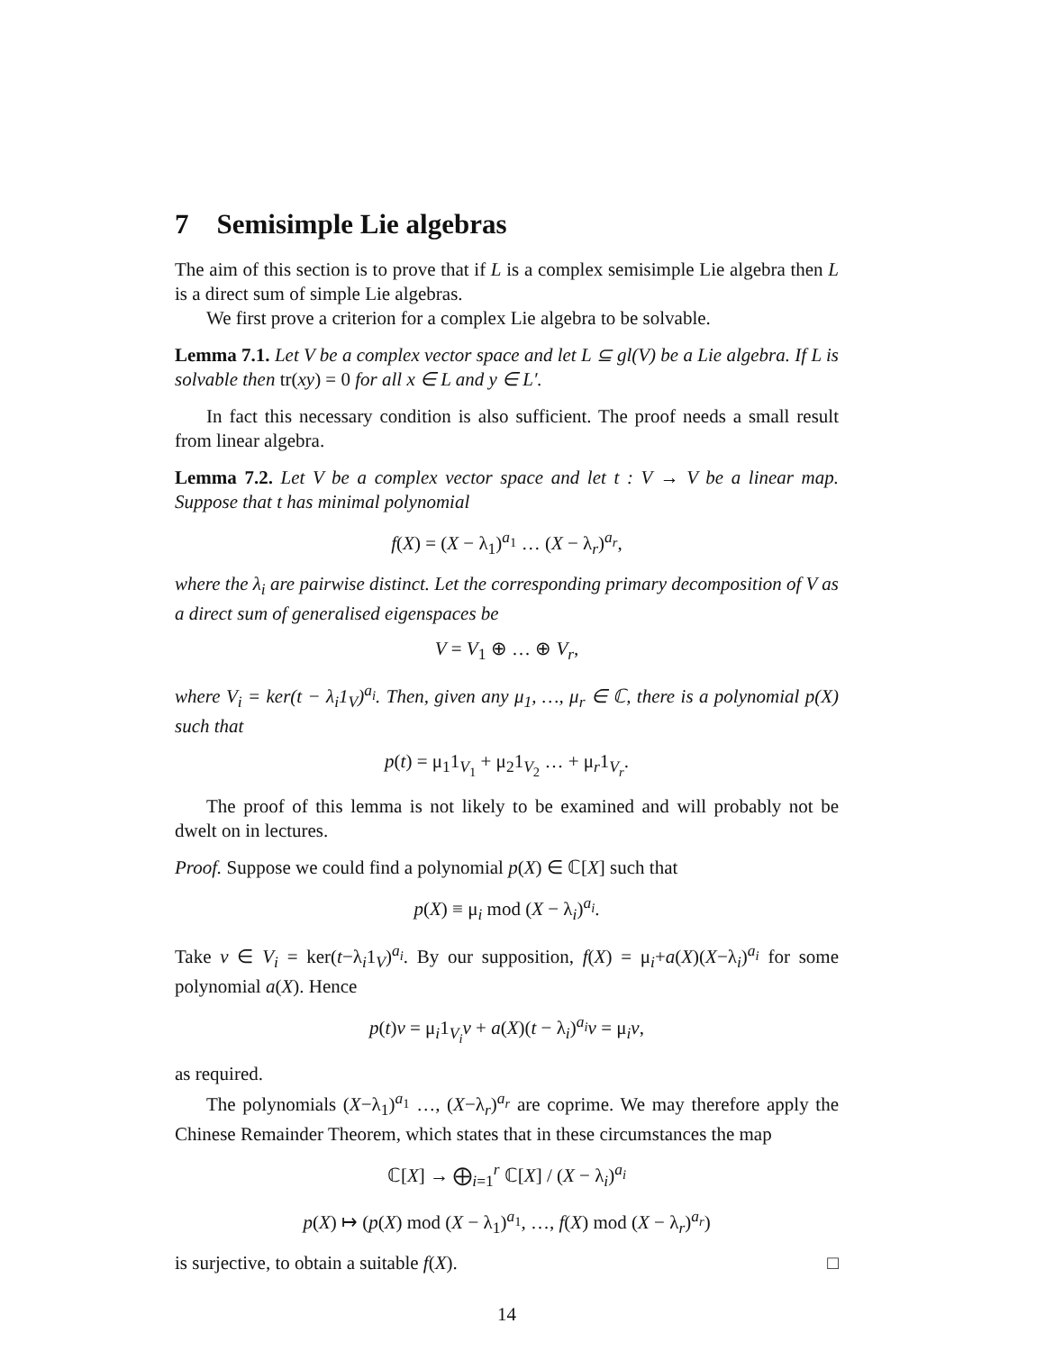7 Semisimple Lie algebras
The aim of this section is to prove that if L is a complex semisimple Lie algebra then L is a direct sum of simple Lie algebras.
We first prove a criterion for a complex Lie algebra to be solvable.
Lemma 7.1. Let V be a complex vector space and let L ⊆ gl(V) be a Lie algebra. If L is solvable then tr(xy) = 0 for all x ∈ L and y ∈ L′.
In fact this necessary condition is also sufficient. The proof needs a small result from linear algebra.
Lemma 7.2. Let V be a complex vector space and let t : V → V be a linear map. Suppose that t has minimal polynomial
f(X) = (X − λ<sub>1</sub>)<sup>a<sub>1</sub></sup> … (X − λ<sub>r</sub>)<sup>a<sub>r</sub></sup>,
where the λ<sub>i</sub> are pairwise distinct. Let the corresponding primary decomposition of V as a direct sum of generalised eigenspaces be
V = V<sub>1</sub> ⊕ … ⊕ V<sub>r</sub>,
where V<sub>i</sub> = ker(t − λ<sub>i</sub>1<sub>V</sub>)<sup>a<sub>i</sub></sup>. Then, given any μ<sub>1</sub>, …, μ<sub>r</sub> ∈ ℂ, there is a polynomial p(X) such that
p(t) = μ<sub>1</sub>1<sub>V<sub>1</sub></sub> + μ<sub>2</sub>1<sub>V<sub>2</sub></sub> … + μ<sub>r</sub>1<sub>V<sub>r</sub></sub>.
The proof of this lemma is not likely to be examined and will probably not be dwelt on in lectures.
Proof. Suppose we could find a polynomial p(X) ∈ ℂ[X] such that
p(X) ≡ μ<sub>i</sub> mod (X − λ<sub>i</sub>)<sup>a<sub>i</sub></sup>.
Take v ∈ V<sub>i</sub> = ker(t−λ<sub>i</sub>1<sub>V</sub>)<sup>a<sub>i</sub></sup>. By our supposition, f(X) = μ<sub>i</sub>+a(X)(X−λ<sub>i</sub>)<sup>a<sub>i</sub></sup> for some polynomial a(X). Hence
p(t)v = μ<sub>i</sub>1<sub>V<sub>i</sub></sub>v + a(X)(t − λ<sub>i</sub>)<sup>a<sub>i</sub></sup>v = μ<sub>i</sub>v,
as required.
The polynomials (X−λ<sub>1</sub>)<sup>a<sub>1</sub></sup> …, (X−λ<sub>r</sub>)<sup>a<sub>r</sub></sup> are coprime. We may therefore apply the Chinese Remainder Theorem, which states that in these circumstances the map
ℂ[X] → ⨁<sub>i=1</sub><sup>r</sup> ℂ[X] / (X − λ<sub>i</sub>)<sup>a<sub>i</sub></sup>
p(X) ↦ (p(X) mod (X − λ<sub>1</sub>)<sup>a<sub>1</sub></sup>, …, f(X) mod (X − λ<sub>r</sub>)<sup>a<sub>r</sub></sup>)
is surjective, to obtain a suitable f(X). □
14